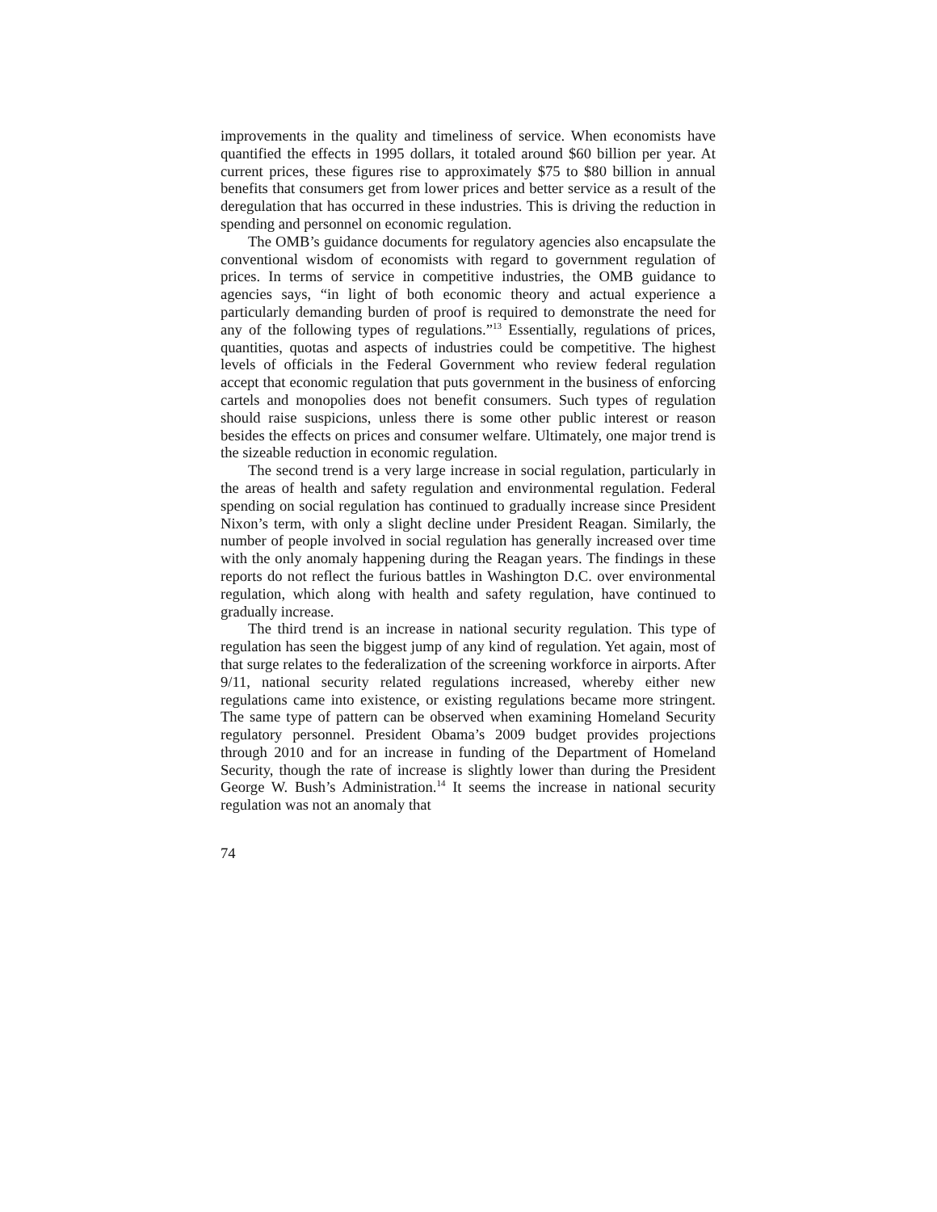improvements in the quality and timeliness of service. When economists have quantified the effects in 1995 dollars, it totaled around $60 billion per year. At current prices, these figures rise to approximately $75 to $80 billion in annual benefits that consumers get from lower prices and better service as a result of the deregulation that has occurred in these industries. This is driving the reduction in spending and personnel on economic regulation.
The OMB’s guidance documents for regulatory agencies also encapsulate the conventional wisdom of economists with regard to government regulation of prices. In terms of service in competitive industries, the OMB guidance to agencies says, “in light of both economic theory and actual experience a particularly demanding burden of proof is required to demonstrate the need for any of the following types of regulations.”<sup>13</sup> Essentially, regulations of prices, quantities, quotas and aspects of industries could be competitive. The highest levels of officials in the Federal Government who review federal regulation accept that economic regulation that puts government in the business of enforcing cartels and monopolies does not benefit consumers. Such types of regulation should raise suspicions, unless there is some other public interest or reason besides the effects on prices and consumer welfare. Ultimately, one major trend is the sizeable reduction in economic regulation.
The second trend is a very large increase in social regulation, particularly in the areas of health and safety regulation and environmental regulation. Federal spending on social regulation has continued to gradually increase since President Nixon’s term, with only a slight decline under President Reagan. Similarly, the number of people involved in social regulation has generally increased over time with the only anomaly happening during the Reagan years. The findings in these reports do not reflect the furious battles in Washington D.C. over environmental regulation, which along with health and safety regulation, have continued to gradually increase.
The third trend is an increase in national security regulation. This type of regulation has seen the biggest jump of any kind of regulation. Yet again, most of that surge relates to the federalization of the screening workforce in airports. After 9/11, national security related regulations increased, whereby either new regulations came into existence, or existing regulations became more stringent. The same type of pattern can be observed when examining Homeland Security regulatory personnel. President Obama’s 2009 budget provides projections through 2010 and for an increase in funding of the Department of Homeland Security, though the rate of increase is slightly lower than during the President George W. Bush’s Administration.<sup>14</sup> It seems the increase in national security regulation was not an anomaly that
74